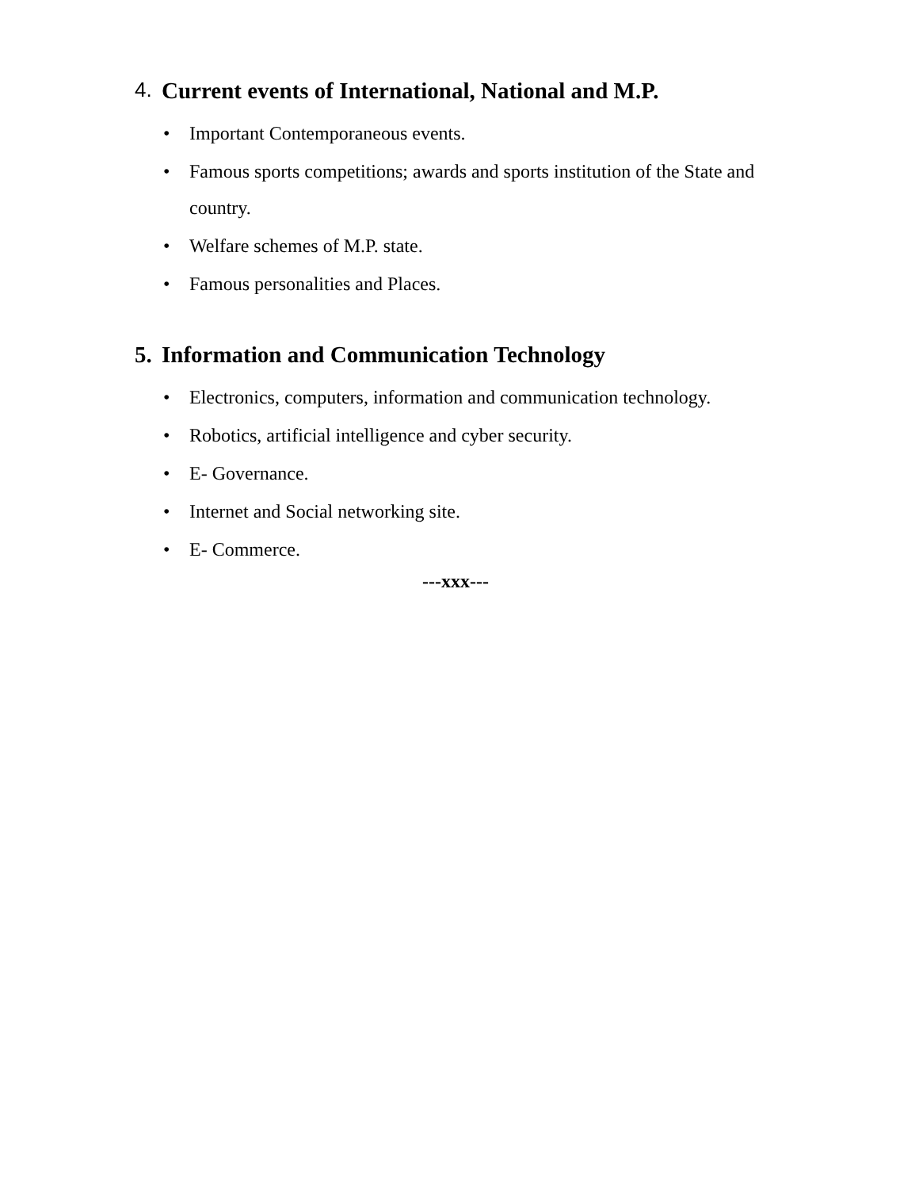4. Current events of International, National and M.P.
• Important Contemporaneous events.
• Famous sports competitions; awards and sports institution of the State and country.
• Welfare schemes of M.P. state.
• Famous personalities and Places.
5. Information and Communication Technology
• Electronics, computers, information and communication technology.
• Robotics, artificial intelligence and cyber security.
• E- Governance.
• Internet and Social networking site.
• E- Commerce.
---xxx---